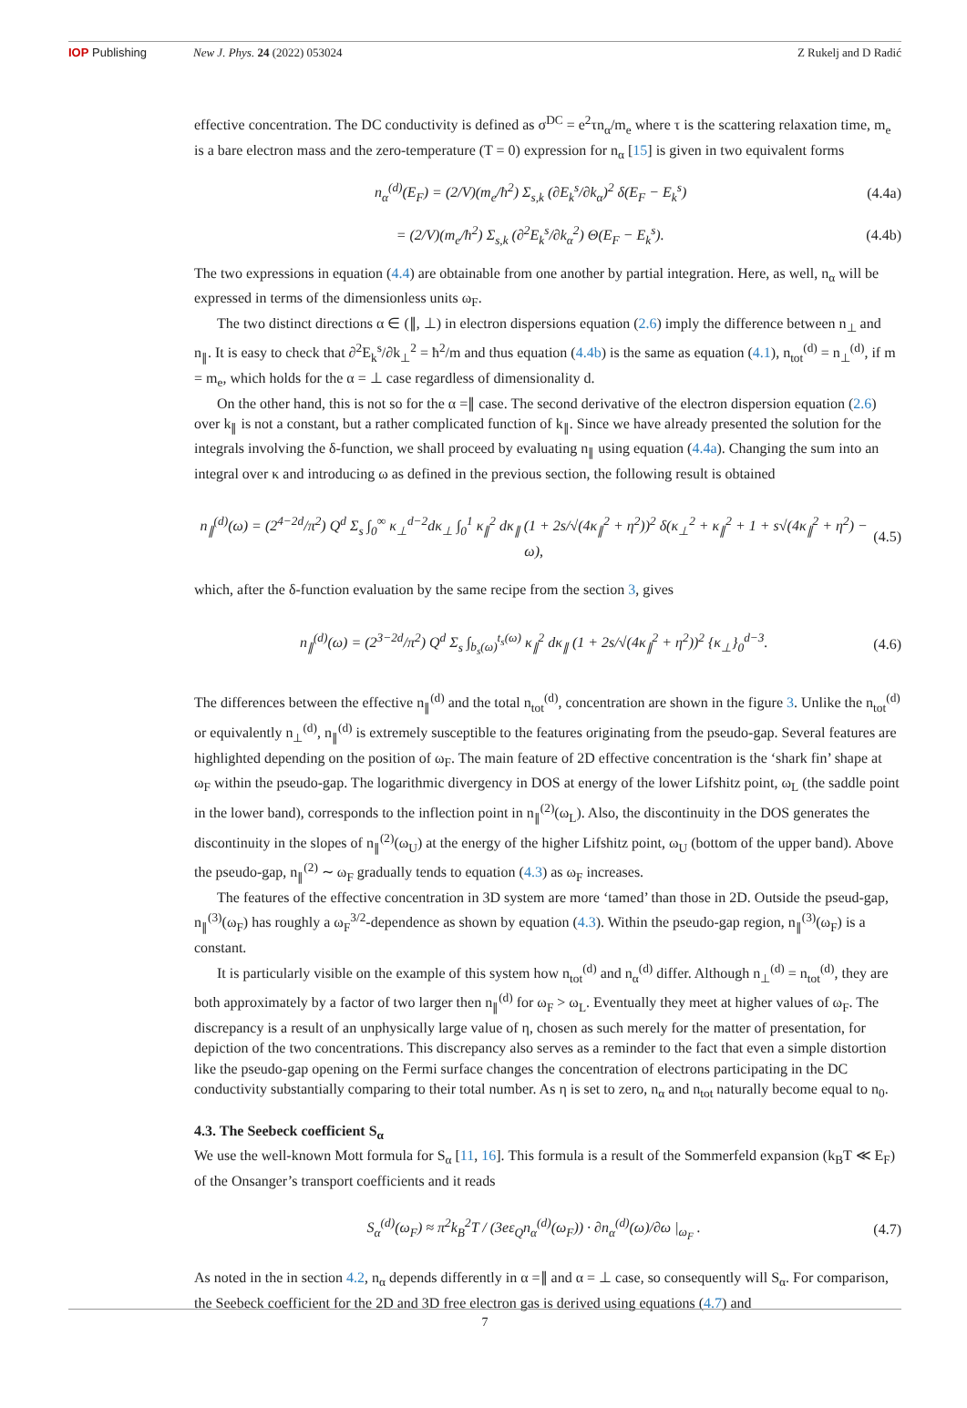IOP Publishing New J. Phys. 24 (2022) 053024 Z Rukelj and D Radić
effective concentration. The DC conductivity is defined as σ<sup>DC</sup> = e<sup>2</sup>τn<sub>α</sub>/m<sub>e</sub> where τ is the scattering relaxation time, m<sub>e</sub> is a bare electron mass and the zero-temperature (T = 0) expression for n<sub>α</sub> [15] is given in two equivalent forms
n<sub>α</sub><sup>(d)</sup>(E<sub>F</sub>) = (2/V)(m<sub>e</sub>/ħ<sup>2</sup>) Σ<sub>s,k</sub> (∂E<sub>k</sub><sup>s</sup>/∂k<sub>α</sub>)<sup>2</sup> δ(E<sub>F</sub> − E<sub>k</sub><sup>s</sup>)
(4.4a)
= (2/V)(m<sub>e</sub>/ħ<sup>2</sup>) Σ<sub>s,k</sub> (∂<sup>2</sup>E<sub>k</sub><sup>s</sup>/∂k<sub>α</sub><sup>2</sup>) Θ(E<sub>F</sub> − E<sub>k</sub><sup>s</sup>).
(4.4b)
The two expressions in equation (4.4) are obtainable from one another by partial integration. Here, as well, n<sub>α</sub> will be expressed in terms of the dimensionless units ω<sub>F</sub>.
The two distinct directions α ∈ (∥, ⊥) in electron dispersions equation (2.6) imply the difference between n<sub>⊥</sub> and n<sub>∥</sub>. It is easy to check that ∂<sup>2</sup>E<sub>k</sub><sup>s</sup>/∂k<sub>⊥</sub><sup>2</sup> = ħ<sup>2</sup>/m and thus equation (4.4b) is the same as equation (4.1), n<sub>tot</sub><sup>(d)</sup> = n<sub>⊥</sub><sup>(d)</sup>, if m = m<sub>e</sub>, which holds for the α = ⊥ case regardless of dimensionality d.
On the other hand, this is not so for the α =∥ case. The second derivative of the electron dispersion equation (2.6) over k<sub>∥</sub> is not a constant, but a rather complicated function of k<sub>∥</sub>. Since we have already presented the solution for the integrals involving the δ-function, we shall proceed by evaluating n<sub>∥</sub> using equation (4.4a). Changing the sum into an integral over κ and introducing ω as defined in the previous section, the following result is obtained
n<sub>∥</sub><sup>(d)</sup>(ω) = (2<sup>4−2d</sup>/π<sup>2</sup>) Q<sup>d</sup> Σ<sub>s</sub> ∫<sub>0</sub><sup>∞</sup> κ<sub>⊥</sub><sup>d−2</sup>dκ<sub>⊥</sub> ∫<sub>0</sub><sup>1</sup> κ<sub>∥</sub><sup>2</sup> dκ<sub>∥</sub> (1 + 2s/√(4κ<sub>∥</sub><sup>2</sup> + η<sup>2</sup>))<sup>2</sup> δ(κ<sub>⊥</sub><sup>2</sup> + κ<sub>∥</sub><sup>2</sup> + 1 + s√(4κ<sub>∥</sub><sup>2</sup> + η<sup>2</sup>) − ω),
(4.5)
which, after the δ-function evaluation by the same recipe from the section 3, gives
n<sub>∥</sub><sup>(d)</sup>(ω) = (2<sup>3−2d</sup>/π<sup>2</sup>) Q<sup>d</sup> Σ<sub>s</sub> ∫<sub>b<sub>s</sub>(ω)</sub><sup>t<sub>s</sub>(ω)</sup> κ<sub>∥</sub><sup>2</sup> dκ<sub>∥</sub> (1 + 2s/√(4κ<sub>∥</sub><sup>2</sup> + η<sup>2</sup>))<sup>2</sup> {κ<sub>⊥</sub>}<sub>0</sub><sup>d−3</sup>.
(4.6)
The differences between the effective n<sub>∥</sub><sup>(d)</sup> and the total n<sub>tot</sub><sup>(d)</sup>, concentration are shown in the figure 3. Unlike the n<sub>tot</sub><sup>(d)</sup> or equivalently n<sub>⊥</sub><sup>(d)</sup>, n<sub>∥</sub><sup>(d)</sup> is extremely susceptible to the features originating from the pseudo-gap. Several features are highlighted depending on the position of ω<sub>F</sub>. The main feature of 2D effective concentration is the ‘shark fin’ shape at ω<sub>F</sub> within the pseudo-gap. The logarithmic divergency in DOS at energy of the lower Lifshitz point, ω<sub>L</sub> (the saddle point in the lower band), corresponds to the inflection point in n<sub>∥</sub><sup>(2)</sup>(ω<sub>L</sub>). Also, the discontinuity in the DOS generates the discontinuity in the slopes of n<sub>∥</sub><sup>(2)</sup>(ω<sub>U</sub>) at the energy of the higher Lifshitz point, ω<sub>U</sub> (bottom of the upper band). Above the pseudo-gap, n<sub>∥</sub><sup>(2)</sup> ∼ ω<sub>F</sub> gradually tends to equation (4.3) as ω<sub>F</sub> increases.
The features of the effective concentration in 3D system are more ‘tamed’ than those in 2D. Outside the pseud-gap, n<sub>∥</sub><sup>(3)</sup>(ω<sub>F</sub>) has roughly a ω<sub>F</sub><sup>3/2</sup>-dependence as shown by equation (4.3). Within the pseudo-gap region, n<sub>∥</sub><sup>(3)</sup>(ω<sub>F</sub>) is a constant.
It is particularly visible on the example of this system how n<sub>tot</sub><sup>(d)</sup> and n<sub>α</sub><sup>(d)</sup> differ. Although n<sub>⊥</sub><sup>(d)</sup> = n<sub>tot</sub><sup>(d)</sup>, they are both approximately by a factor of two larger then n<sub>∥</sub><sup>(d)</sup> for ω<sub>F</sub> > ω<sub>L</sub>. Eventually they meet at higher values of ω<sub>F</sub>. The discrepancy is a result of an unphysically large value of η, chosen as such merely for the matter of presentation, for depiction of the two concentrations. This discrepancy also serves as a reminder to the fact that even a simple distortion like the pseudo-gap opening on the Fermi surface changes the concentration of electrons participating in the DC conductivity substantially comparing to their total number. As η is set to zero, n<sub>α</sub> and n<sub>tot</sub> naturally become equal to n<sub>0</sub>.
4.3. The Seebeck coefficient S<sub>α</sub>
We use the well-known Mott formula for S<sub>α</sub> [11, 16]. This formula is a result of the Sommerfeld expansion (k<sub>B</sub>T ≪ E<sub>F</sub>) of the Onsanger’s transport coefficients and it reads
S<sub>α</sub><sup>(d)</sup>(ω<sub>F</sub>) ≈ π<sup>2</sup>k<sub>B</sub><sup>2</sup>T / (3eε<sub>Q</sub>n<sub>α</sub><sup>(d)</sup>(ω<sub>F</sub>)) · ∂n<sub>α</sub><sup>(d)</sup>(ω)/∂ω |<sub>ω<sub>F</sub></sub> .
(4.7)
As noted in the in section 4.2, n<sub>α</sub> depends differently in α =∥ and α = ⊥ case, so consequently will S<sub>α</sub>. For comparison, the Seebeck coefficient for the 2D and 3D free electron gas is derived using equations (4.7) and
7